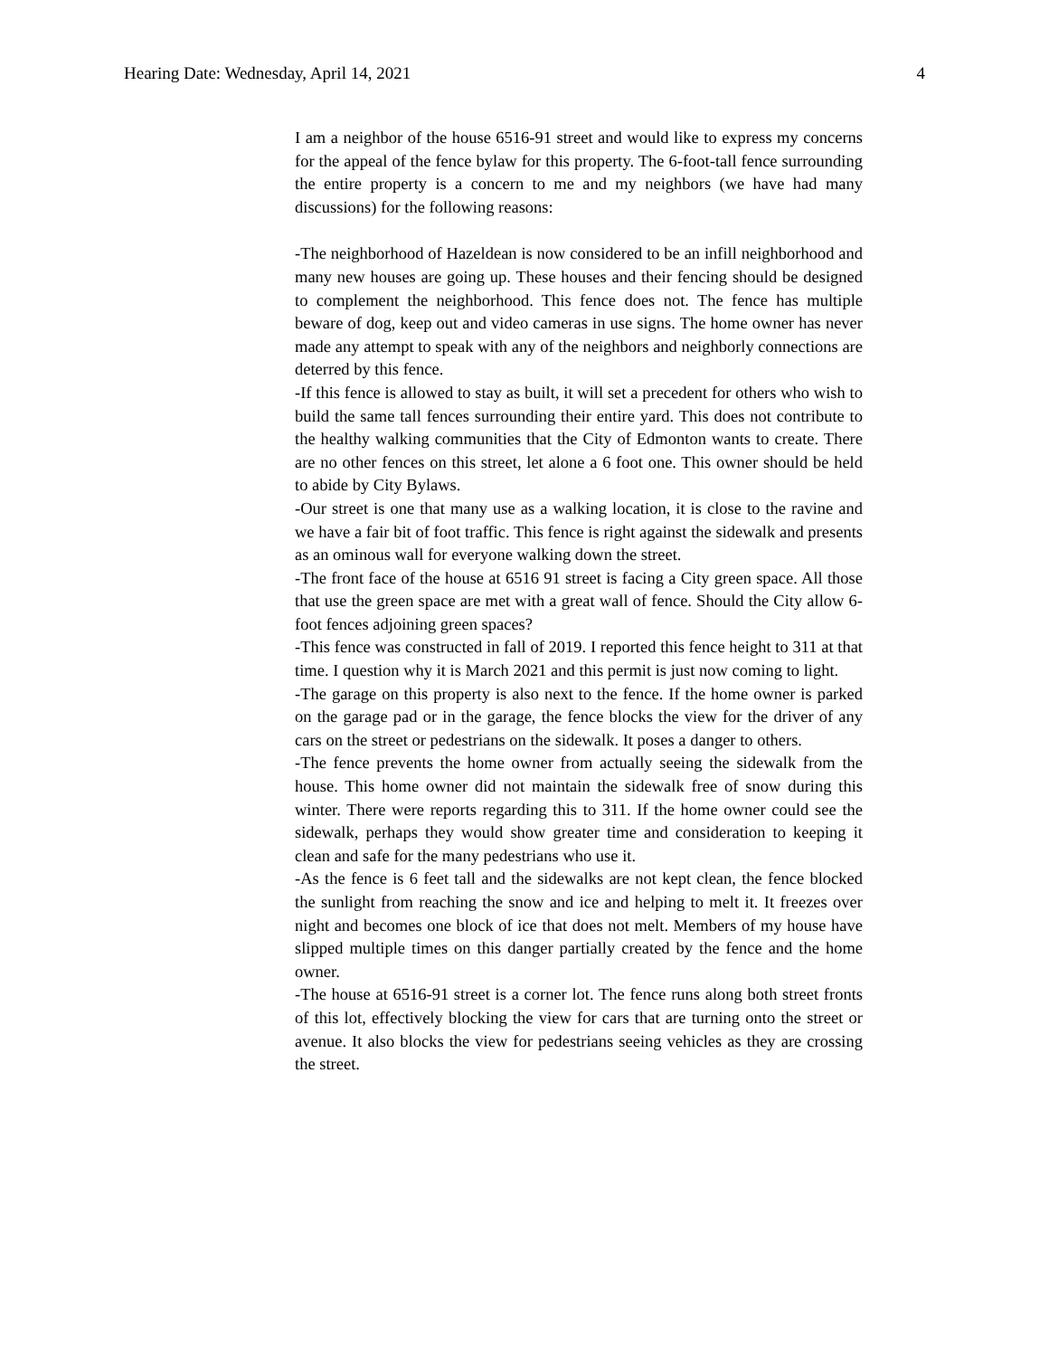Hearing Date: Wednesday, April 14, 2021 4
I am a neighbor of the house 6516-91 street and would like to express my concerns for the appeal of the fence bylaw for this property. The 6-foot-tall fence surrounding the entire property is a concern to me and my neighbors (we have had many discussions) for the following reasons:
-The neighborhood of Hazeldean is now considered to be an infill neighborhood and many new houses are going up. These houses and their fencing should be designed to complement the neighborhood. This fence does not. The fence has multiple beware of dog, keep out and video cameras in use signs. The home owner has never made any attempt to speak with any of the neighbors and neighborly connections are deterred by this fence.
-If this fence is allowed to stay as built, it will set a precedent for others who wish to build the same tall fences surrounding their entire yard. This does not contribute to the healthy walking communities that the City of Edmonton wants to create. There are no other fences on this street, let alone a 6 foot one. This owner should be held to abide by City Bylaws.
-Our street is one that many use as a walking location, it is close to the ravine and we have a fair bit of foot traffic. This fence is right against the sidewalk and presents as an ominous wall for everyone walking down the street.
-The front face of the house at 6516 91 street is facing a City green space. All those that use the green space are met with a great wall of fence. Should the City allow 6-foot fences adjoining green spaces?
-This fence was constructed in fall of 2019. I reported this fence height to 311 at that time. I question why it is March 2021 and this permit is just now coming to light.
-The garage on this property is also next to the fence. If the home owner is parked on the garage pad or in the garage, the fence blocks the view for the driver of any cars on the street or pedestrians on the sidewalk. It poses a danger to others.
-The fence prevents the home owner from actually seeing the sidewalk from the house. This home owner did not maintain the sidewalk free of snow during this winter. There were reports regarding this to 311. If the home owner could see the sidewalk, perhaps they would show greater time and consideration to keeping it clean and safe for the many pedestrians who use it.
-As the fence is 6 feet tall and the sidewalks are not kept clean, the fence blocked the sunlight from reaching the snow and ice and helping to melt it. It freezes over night and becomes one block of ice that does not melt. Members of my house have slipped multiple times on this danger partially created by the fence and the home owner.
-The house at 6516-91 street is a corner lot. The fence runs along both street fronts of this lot, effectively blocking the view for cars that are turning onto the street or avenue. It also blocks the view for pedestrians seeing vehicles as they are crossing the street.